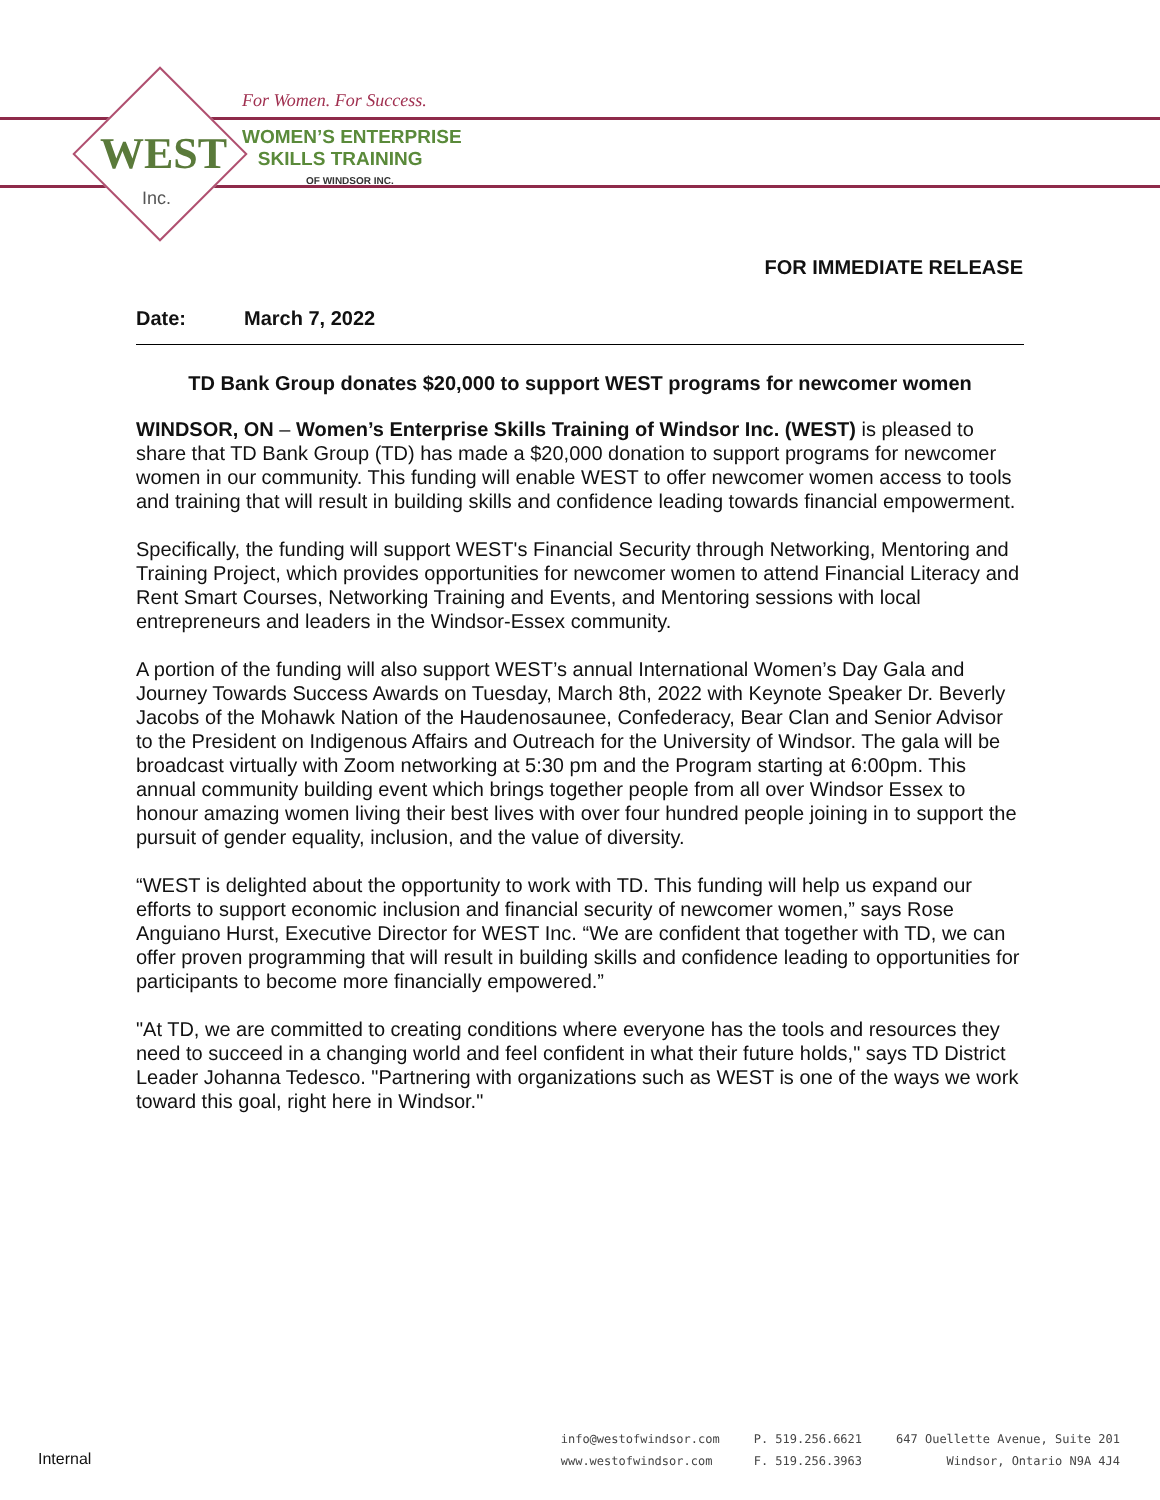WEST
Inc.
For Women. For Success.
WOMEN’S ENTERPRISE
SKILLS TRAINING
OF WINDSOR INC.
FOR IMMEDIATE RELEASE
Date: March 7, 2022
TD Bank Group donates $20,000 to support WEST programs for newcomer women
WINDSOR, ON – Women’s Enterprise Skills Training of Windsor Inc. (WEST) is pleased to share that TD Bank Group (TD) has made a $20,000 donation to support programs for newcomer women in our community. This funding will enable WEST to offer newcomer women access to tools and training that will result in building skills and confidence leading towards financial empowerment.
Specifically, the funding will support WEST's Financial Security through Networking, Mentoring and Training Project, which provides opportunities for newcomer women to attend Financial Literacy and Rent Smart Courses, Networking Training and Events, and Mentoring sessions with local entrepreneurs and leaders in the Windsor-Essex community.
A portion of the funding will also support WEST’s annual International Women’s Day Gala and Journey Towards Success Awards on Tuesday, March 8th, 2022 with Keynote Speaker Dr. Beverly Jacobs of the Mohawk Nation of the Haudenosaunee, Confederacy, Bear Clan and Senior Advisor to the President on Indigenous Affairs and Outreach for the University of Windsor. The gala will be broadcast virtually with Zoom networking at 5:30 pm and the Program starting at 6:00pm. This annual community building event which brings together people from all over Windsor Essex to honour amazing women living their best lives with over four hundred people joining in to support the pursuit of gender equality, inclusion, and the value of diversity.
“WEST is delighted about the opportunity to work with TD. This funding will help us expand our efforts to support economic inclusion and financial security of newcomer women,” says Rose Anguiano Hurst, Executive Director for WEST Inc. “We are confident that together with TD, we can offer proven programming that will result in building skills and confidence leading to opportunities for participants to become more financially empowered.”
"At TD, we are committed to creating conditions where everyone has the tools and resources they need to succeed in a changing world and feel confident in what their future holds," says TD District Leader Johanna Tedesco. "Partnering with organizations such as WEST is one of the ways we work toward this goal, right here in Windsor."
Internal
info@westofwindsor.com
www.westofwindsor.com
P. 519.256.6621
F. 519.256.3963
647 Ouellette Avenue, Suite 201
Windsor, Ontario N9A 4J4